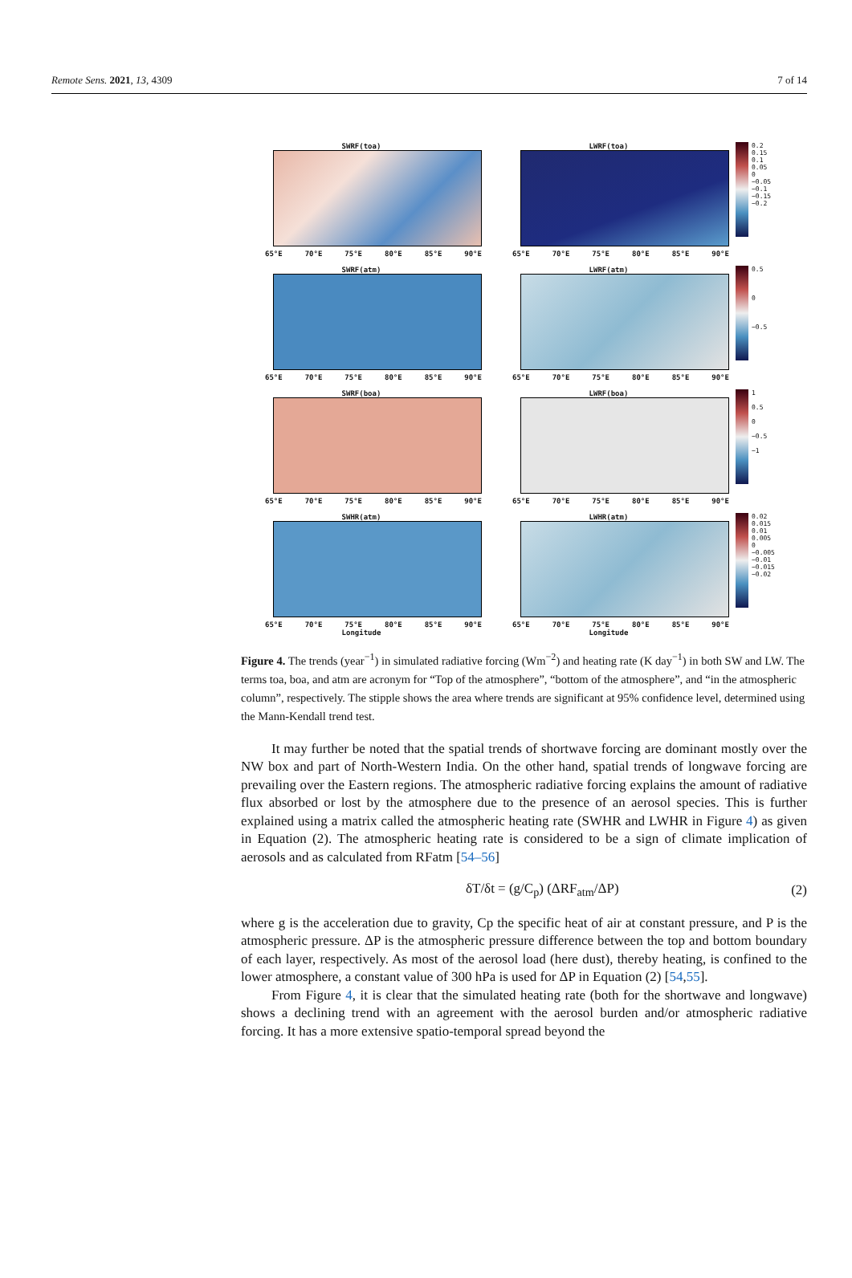Remote Sens. 2021, 13, 4309 7 of 14
SWRF(toa)
65°E 70°E 75°E 80°E 85°E 90°E
LWRF(toa)
65°E 70°E 75°E 80°E 85°E 90°E
0.2
0.15
0.1
0.05
0
−0.05
−0.1
−0.15
−0.2
SWRF(atm)
65°E 70°E 75°E 80°E 85°E 90°E
LWRF(atm)
65°E 70°E 75°E 80°E 85°E 90°E
0.5
0
−0.5
SWRF(boa)
65°E 70°E 75°E 80°E 85°E 90°E
LWRF(boa)
65°E 70°E 75°E 80°E 85°E 90°E
1
0.5
0
−0.5
−1
SWHR(atm)
65°E 70°E 75°E 80°E 85°E 90°E
Longitude
LWHR(atm)
65°E 70°E 75°E 80°E 85°E 90°E
Longitude
0.02
0.015
0.01
0.005
0
−0.005
−0.01
−0.015
−0.02
Figure 4. The trends (year<sup>−1</sup>) in simulated radiative forcing (Wm<sup>−2</sup>) and heating rate (K day<sup>−1</sup>) in both SW and LW. The terms toa, boa, and atm are acronym for “Top of the atmosphere”, “bottom of the atmosphere”, and “in the atmospheric column”, respectively. The stipple shows the area where trends are significant at 95% confidence level, determined using the Mann-Kendall trend test.
It may further be noted that the spatial trends of shortwave forcing are dominant mostly over the NW box and part of North-Western India. On the other hand, spatial trends of longwave forcing are prevailing over the Eastern regions. The atmospheric radiative forcing explains the amount of radiative flux absorbed or lost by the atmosphere due to the presence of an aerosol species. This is further explained using a matrix called the atmospheric heating rate (SWHR and LWHR in Figure 4) as given in Equation (2). The atmospheric heating rate is considered to be a sign of climate implication of aerosols and as calculated from RFatm [54–56]
δT/δt = (g/C<sub>p</sub>) (ΔRF<sub>atm</sub>/ΔP) (2)
where g is the acceleration due to gravity, Cp the specific heat of air at constant pressure, and P is the atmospheric pressure. ΔP is the atmospheric pressure difference between the top and bottom boundary of each layer, respectively. As most of the aerosol load (here dust), thereby heating, is confined to the lower atmosphere, a constant value of 300 hPa is used for ΔP in Equation (2) [54,55].
From Figure 4, it is clear that the simulated heating rate (both for the shortwave and longwave) shows a declining trend with an agreement with the aerosol burden and/or atmospheric radiative forcing. It has a more extensive spatio-temporal spread beyond the